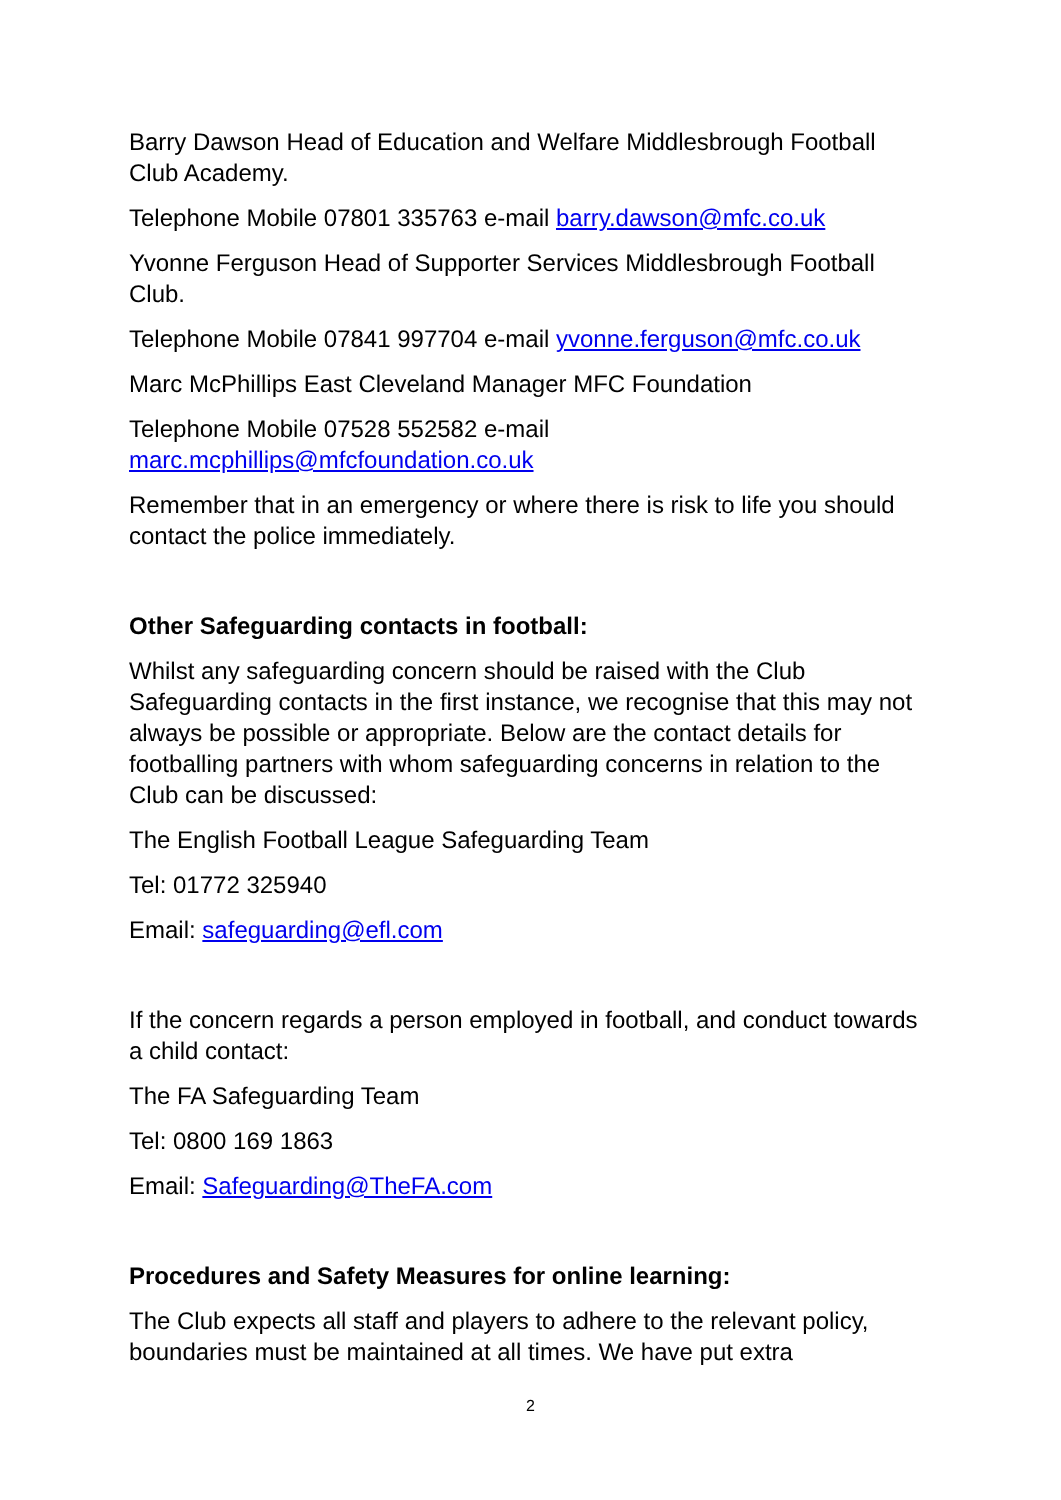Barry Dawson Head of Education and Welfare Middlesbrough Football Club Academy.
Telephone Mobile 07801 335763 e-mail barry.dawson@mfc.co.uk
Yvonne Ferguson Head of Supporter Services Middlesbrough Football Club.
Telephone Mobile 07841 997704 e-mail yvonne.ferguson@mfc.co.uk
Marc McPhillips East Cleveland Manager MFC Foundation
Telephone Mobile 07528 552582 e-mail marc.mcphillips@mfcfoundation.co.uk
Remember that in an emergency or where there is risk to life you should contact the police immediately.
Other Safeguarding contacts in football:
Whilst any safeguarding concern should be raised with the Club Safeguarding contacts in the first instance, we recognise that this may not always be possible or appropriate. Below are the contact details for footballing partners with whom safeguarding concerns in relation to the Club can be discussed:
The English Football League Safeguarding Team
Tel: 01772 325940
Email: safeguarding@efl.com
If the concern regards a person employed in football, and conduct towards a child contact:
The FA Safeguarding Team
Tel: 0800 169 1863
Email: Safeguarding@TheFA.com
Procedures and Safety Measures for online learning:
The Club expects all staff and players to adhere to the relevant policy, boundaries must be maintained at all times. We have put extra
2